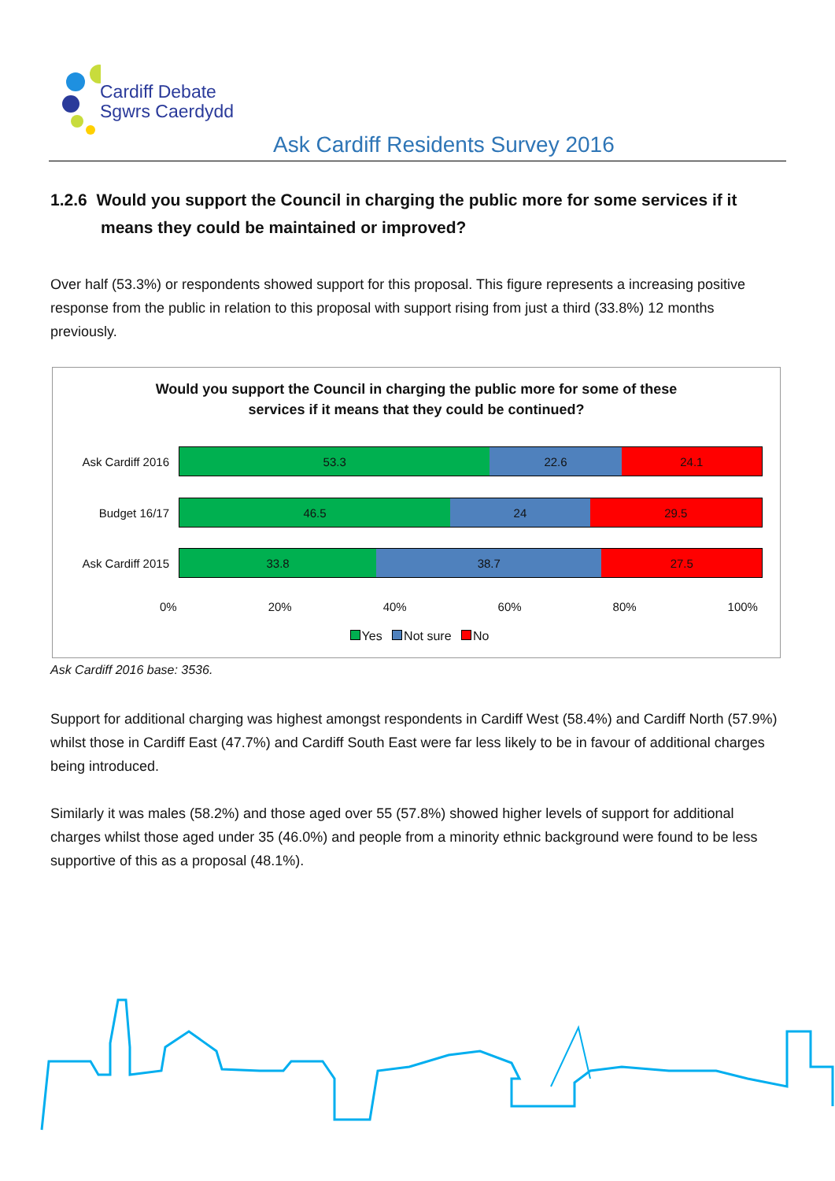Cardiff Debate
Sgwrs Caerdydd
Ask Cardiff Residents Survey 2016
1.2.6 Would you support the Council in charging the public more for some services if it means they could be maintained or improved?
Over half (53.3%) or respondents showed support for this proposal. This figure represents a increasing positive response from the public in relation to this proposal with support rising from just a third (33.8%) 12 months previously.
Would you support the Council in charging the public more for some of these
services if it means that they could be continued?
Ask Cardiff 2016
53.3 22.6 24.1
Budget 16/17
46.5 24 29.5
Ask Cardiff 2015
33.8 38.7 27.5
0% 20% 40% 60% 80% 100%
Yes Not sure No
Ask Cardiff 2016 base: 3536.
Support for additional charging was highest amongst respondents in Cardiff West (58.4%) and Cardiff North (57.9%) whilst those in Cardiff East (47.7%) and Cardiff South East were far less likely to be in favour of additional charges being introduced.
Similarly it was males (58.2%) and those aged over 55 (57.8%) showed higher levels of support for additional charges whilst those aged under 35 (46.0%) and people from a minority ethnic background were found to be less supportive of this as a proposal (48.1%).